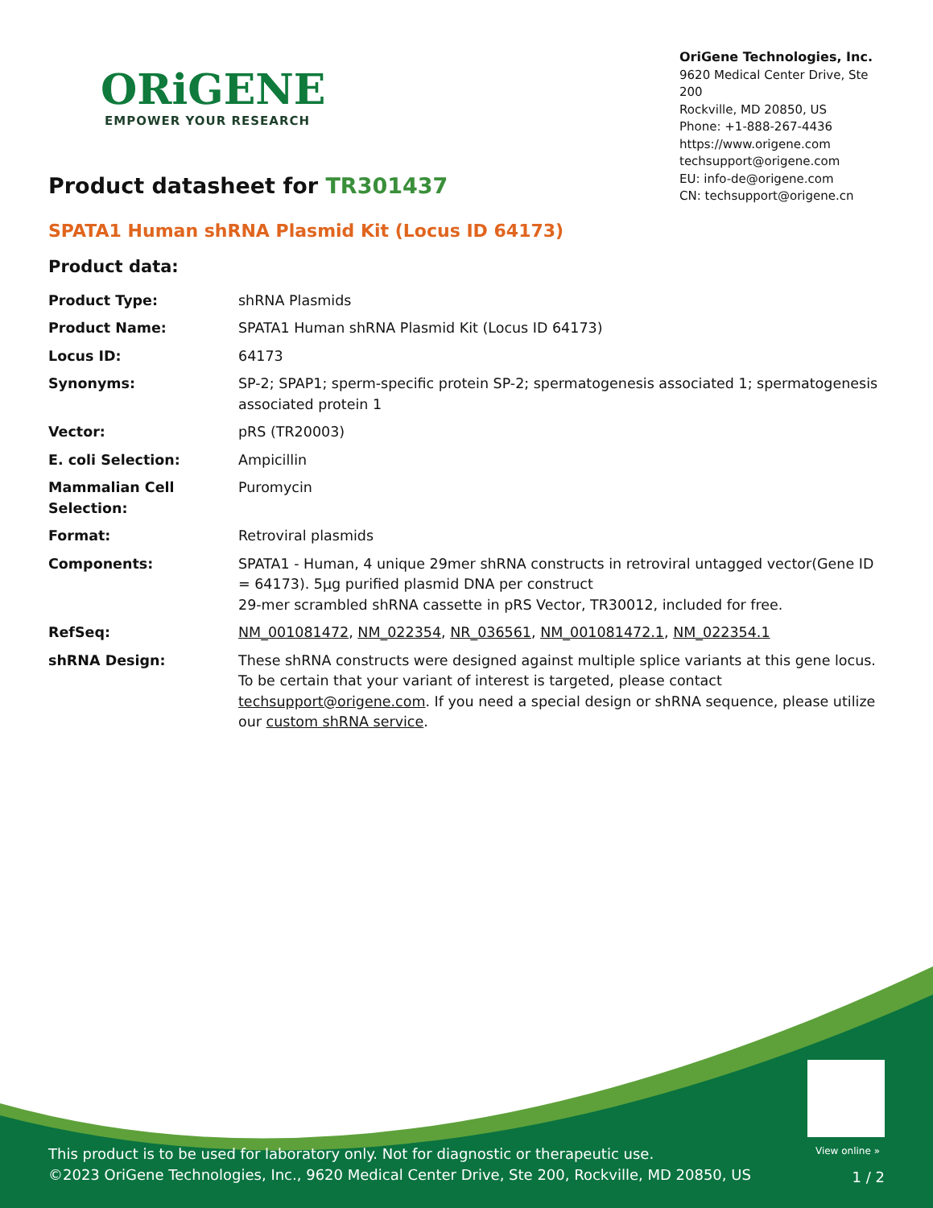ORiGENE
EMPOWER YOUR RESEARCH
OriGene Technologies, Inc.
9620 Medical Center Drive, Ste 200
Rockville, MD 20850, US
Phone: +1-888-267-4436
https://www.origene.com
techsupport@origene.com
EU: info-de@origene.com
CN: techsupport@origene.cn
Product datasheet for TR301437
SPATA1 Human shRNA Plasmid Kit (Locus ID 64173)
Product data:
| Product Type: | shRNA Plasmids |
| Product Name: | SPATA1 Human shRNA Plasmid Kit (Locus ID 64173) |
| Locus ID: | 64173 |
| Synonyms: | SP-2; SPAP1; sperm-specific protein SP-2; spermatogenesis associated 1; spermatogenesis associated protein 1 |
| Vector: | pRS (TR20003) |
| E. coli Selection: | Ampicillin |
| Mammalian Cell Selection: | Puromycin |
| Format: | Retroviral plasmids |
| Components: | SPATA1 - Human, 4 unique 29mer shRNA constructs in retroviral untagged vector(Gene ID = 64173). 5µg purified plasmid DNA per construct 29-mer scrambled shRNA cassette in pRS Vector, TR30012, included for free. |
| RefSeq: | NM_001081472 , NM_022354 , NR_036561 , NM_001081472.1 , NM_022354.1 |
| shRNA Design: | These shRNA constructs were designed against multiple splice variants at this gene locus. To be certain that your variant of interest is targeted, please contact techsupport@origene.com . If you need a special design or shRNA sequence, please utilize our custom shRNA service . |
View online »
This product is to be used for laboratory only. Not for diagnostic or therapeutic use.
©2023 OriGene Technologies, Inc., 9620 Medical Center Drive, Ste 200, Rockville, MD 20850, US
1 / 2